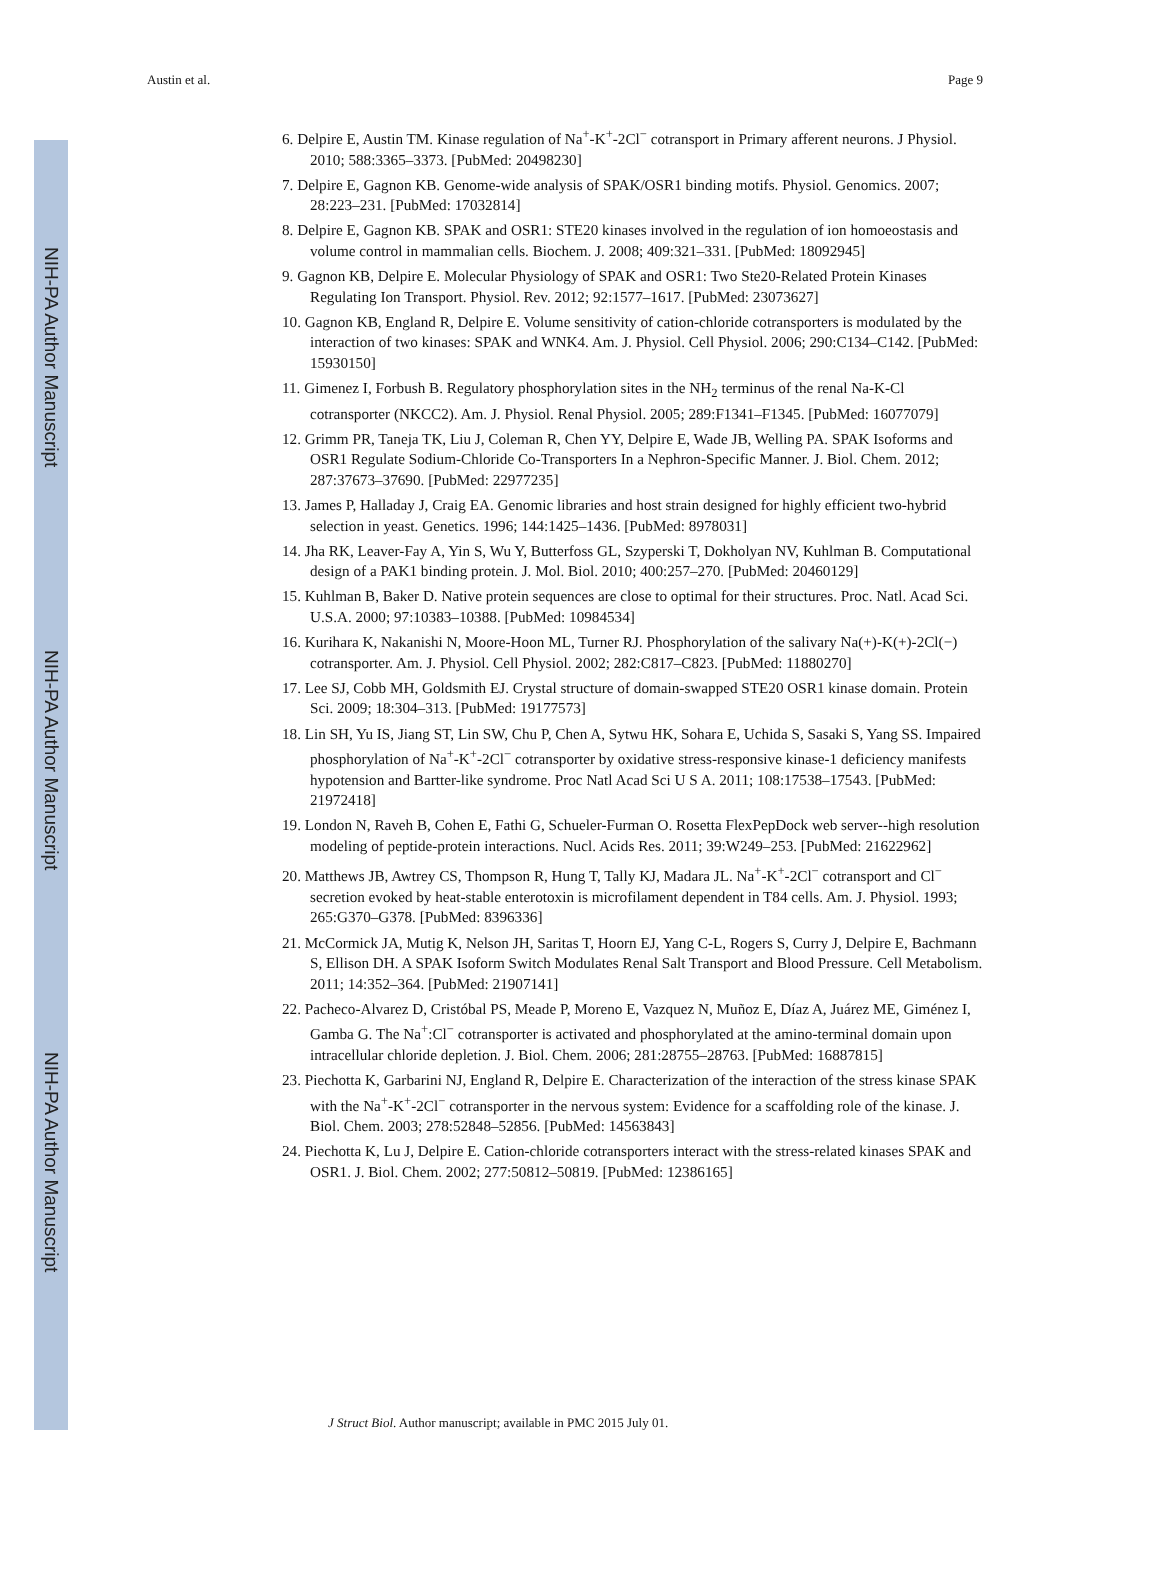NIH-PA Author Manuscript
NIH-PA Author Manuscript
NIH-PA Author Manuscript
Austin et al. Page 9
6. Delpire E, Austin TM. Kinase regulation of Na<sup>+</sup>-K<sup>+</sup>-2Cl<sup>−</sup> cotransport in Primary afferent neurons. J Physiol. 2010; 588:3365–3373. [PubMed: 20498230]
7. Delpire E, Gagnon KB. Genome-wide analysis of SPAK/OSR1 binding motifs. Physiol. Genomics. 2007; 28:223–231. [PubMed: 17032814]
8. Delpire E, Gagnon KB. SPAK and OSR1: STE20 kinases involved in the regulation of ion homoeostasis and volume control in mammalian cells. Biochem. J. 2008; 409:321–331. [PubMed: 18092945]
9. Gagnon KB, Delpire E. Molecular Physiology of SPAK and OSR1: Two Ste20-Related Protein Kinases Regulating Ion Transport. Physiol. Rev. 2012; 92:1577–1617. [PubMed: 23073627]
10. Gagnon KB, England R, Delpire E. Volume sensitivity of cation-chloride cotransporters is modulated by the interaction of two kinases: SPAK and WNK4. Am. J. Physiol. Cell Physiol. 2006; 290:C134–C142. [PubMed: 15930150]
11. Gimenez I, Forbush B. Regulatory phosphorylation sites in the NH<sub>2</sub> terminus of the renal Na-K-Cl cotransporter (NKCC2). Am. J. Physiol. Renal Physiol. 2005; 289:F1341–F1345. [PubMed: 16077079]
12. Grimm PR, Taneja TK, Liu J, Coleman R, Chen YY, Delpire E, Wade JB, Welling PA. SPAK Isoforms and OSR1 Regulate Sodium-Chloride Co-Transporters In a Nephron-Specific Manner. J. Biol. Chem. 2012; 287:37673–37690. [PubMed: 22977235]
13. James P, Halladay J, Craig EA. Genomic libraries and host strain designed for highly efficient two-hybrid selection in yeast. Genetics. 1996; 144:1425–1436. [PubMed: 8978031]
14. Jha RK, Leaver-Fay A, Yin S, Wu Y, Butterfoss GL, Szyperski T, Dokholyan NV, Kuhlman B. Computational design of a PAK1 binding protein. J. Mol. Biol. 2010; 400:257–270. [PubMed: 20460129]
15. Kuhlman B, Baker D. Native protein sequences are close to optimal for their structures. Proc. Natl. Acad Sci. U.S.A. 2000; 97:10383–10388. [PubMed: 10984534]
16. Kurihara K, Nakanishi N, Moore-Hoon ML, Turner RJ. Phosphorylation of the salivary Na(+)-K(+)-2Cl(−) cotransporter. Am. J. Physiol. Cell Physiol. 2002; 282:C817–C823. [PubMed: 11880270]
17. Lee SJ, Cobb MH, Goldsmith EJ. Crystal structure of domain-swapped STE20 OSR1 kinase domain. Protein Sci. 2009; 18:304–313. [PubMed: 19177573]
18. Lin SH, Yu IS, Jiang ST, Lin SW, Chu P, Chen A, Sytwu HK, Sohara E, Uchida S, Sasaki S, Yang SS. Impaired phosphorylation of Na<sup>+</sup>-K<sup>+</sup>-2Cl<sup>−</sup> cotransporter by oxidative stress-responsive kinase-1 deficiency manifests hypotension and Bartter-like syndrome. Proc Natl Acad Sci U S A. 2011; 108:17538–17543. [PubMed: 21972418]
19. London N, Raveh B, Cohen E, Fathi G, Schueler-Furman O. Rosetta FlexPepDock web server--high resolution modeling of peptide-protein interactions. Nucl. Acids Res. 2011; 39:W249–253. [PubMed: 21622962]
20. Matthews JB, Awtrey CS, Thompson R, Hung T, Tally KJ, Madara JL. Na<sup>+</sup>-K<sup>+</sup>-2Cl<sup>−</sup> cotransport and Cl<sup>−</sup> secretion evoked by heat-stable enterotoxin is microfilament dependent in T84 cells. Am. J. Physiol. 1993; 265:G370–G378. [PubMed: 8396336]
21. McCormick JA, Mutig K, Nelson JH, Saritas T, Hoorn EJ, Yang C-L, Rogers S, Curry J, Delpire E, Bachmann S, Ellison DH. A SPAK Isoform Switch Modulates Renal Salt Transport and Blood Pressure. Cell Metabolism. 2011; 14:352–364. [PubMed: 21907141]
22. Pacheco-Alvarez D, Cristóbal PS, Meade P, Moreno E, Vazquez N, Muñoz E, Díaz A, Juárez ME, Giménez I, Gamba G. The Na<sup>+</sup>:Cl<sup>−</sup> cotransporter is activated and phosphorylated at the amino-terminal domain upon intracellular chloride depletion. J. Biol. Chem. 2006; 281:28755–28763. [PubMed: 16887815]
23. Piechotta K, Garbarini NJ, England R, Delpire E. Characterization of the interaction of the stress kinase SPAK with the Na<sup>+</sup>-K<sup>+</sup>-2Cl<sup>−</sup> cotransporter in the nervous system: Evidence for a scaffolding role of the kinase. J. Biol. Chem. 2003; 278:52848–52856. [PubMed: 14563843]
24. Piechotta K, Lu J, Delpire E. Cation-chloride cotransporters interact with the stress-related kinases SPAK and OSR1. J. Biol. Chem. 2002; 277:50812–50819. [PubMed: 12386165]
J Struct Biol. Author manuscript; available in PMC 2015 July 01.